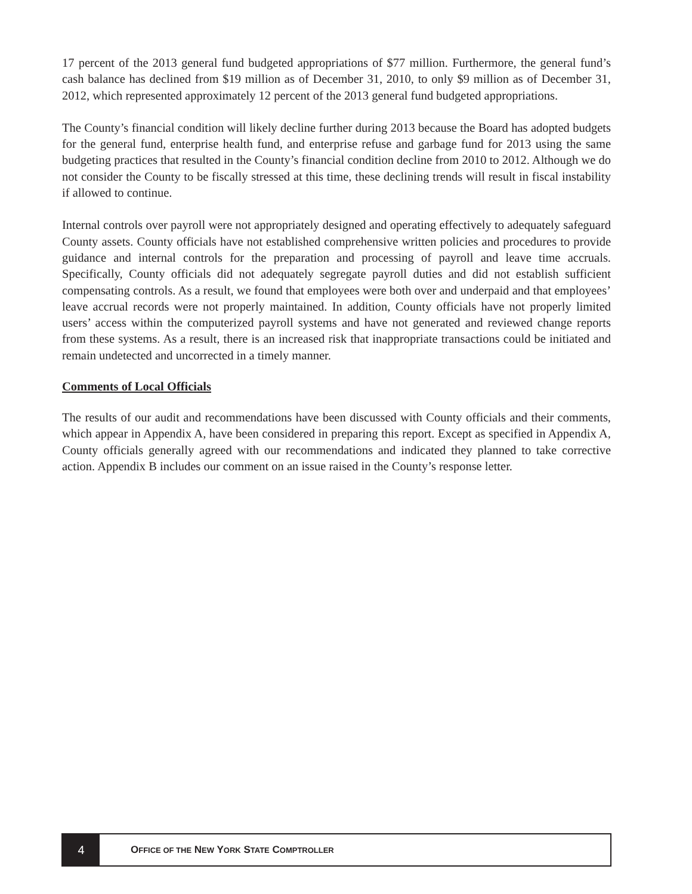17 percent of the 2013 general fund budgeted appropriations of $77 million. Furthermore, the general fund’s cash balance has declined from $19 million as of December 31, 2010, to only $9 million as of December 31, 2012, which represented approximately 12 percent of the 2013 general fund budgeted appropriations.
The County’s financial condition will likely decline further during 2013 because the Board has adopted budgets for the general fund, enterprise health fund, and enterprise refuse and garbage fund for 2013 using the same budgeting practices that resulted in the County’s financial condition decline from 2010 to 2012. Although we do not consider the County to be fiscally stressed at this time, these declining trends will result in fiscal instability if allowed to continue.
Internal controls over payroll were not appropriately designed and operating effectively to adequately safeguard County assets. County officials have not established comprehensive written policies and procedures to provide guidance and internal controls for the preparation and processing of payroll and leave time accruals. Specifically, County officials did not adequately segregate payroll duties and did not establish sufficient compensating controls. As a result, we found that employees were both over and underpaid and that employees’ leave accrual records were not properly maintained. In addition, County officials have not properly limited users’ access within the computerized payroll systems and have not generated and reviewed change reports from these systems. As a result, there is an increased risk that inappropriate transactions could be initiated and remain undetected and uncorrected in a timely manner.
Comments of Local Officials
The results of our audit and recommendations have been discussed with County officials and their comments, which appear in Appendix A, have been considered in preparing this report. Except as specified in Appendix A, County officials generally agreed with our recommendations and indicated they planned to take corrective action. Appendix B includes our comment on an issue raised in the County’s response letter.
4
OFFICE OF THE NEW YORK STATE COMPTROLLER